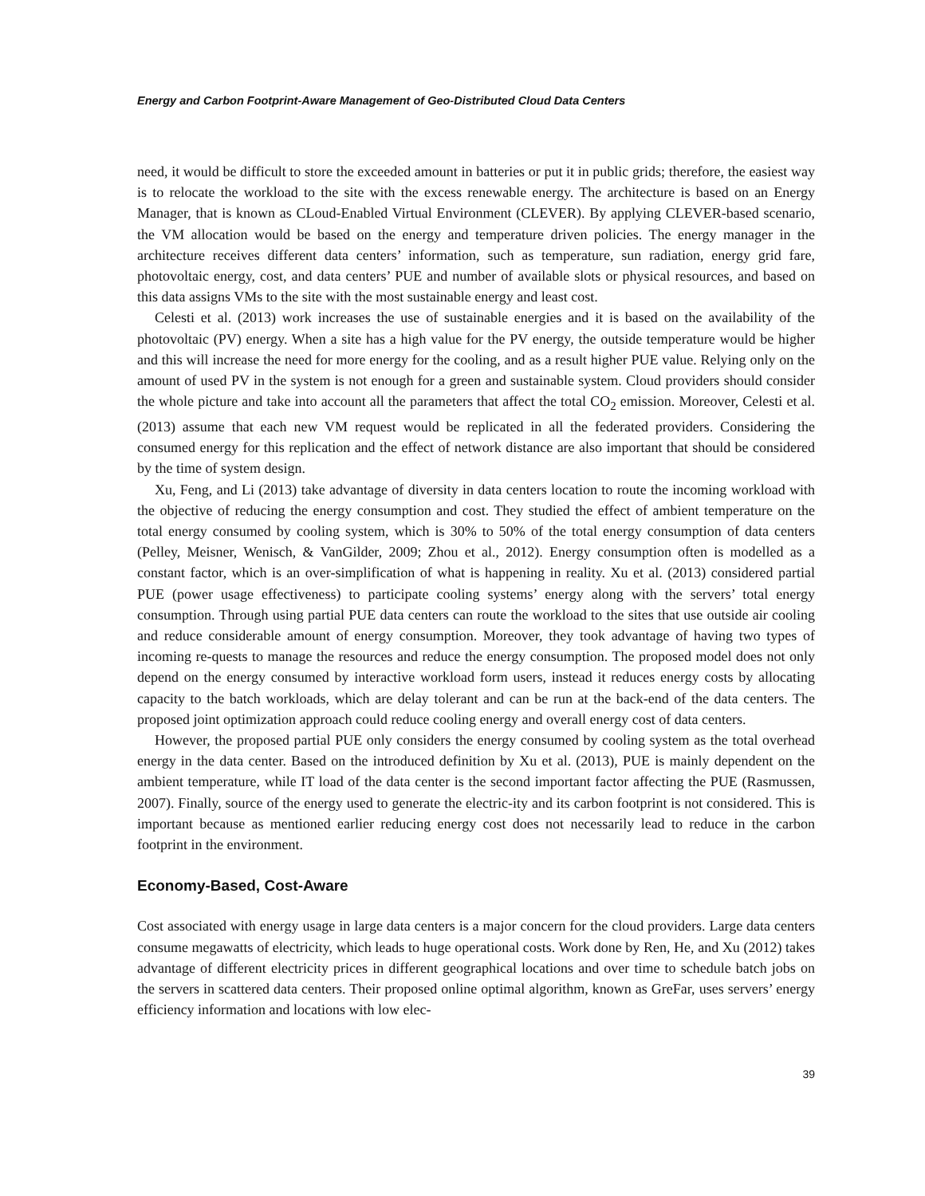Energy and Carbon Footprint-Aware Management of Geo-Distributed Cloud Data Centers
need, it would be difficult to store the exceeded amount in batteries or put it in public grids; therefore, the easiest way is to relocate the workload to the site with the excess renewable energy. The architecture is based on an Energy Manager, that is known as CLoud-Enabled Virtual Environment (CLEVER). By applying CLEVER-based scenario, the VM allocation would be based on the energy and temperature driven policies. The energy manager in the architecture receives different data centers’ information, such as temperature, sun radiation, energy grid fare, photovoltaic energy, cost, and data centers’ PUE and number of available slots or physical resources, and based on this data assigns VMs to the site with the most sustainable energy and least cost.
Celesti et al. (2013) work increases the use of sustainable energies and it is based on the availability of the photovoltaic (PV) energy. When a site has a high value for the PV energy, the outside temperature would be higher and this will increase the need for more energy for the cooling, and as a result higher PUE value. Relying only on the amount of used PV in the system is not enough for a green and sustainable system. Cloud providers should consider the whole picture and take into account all the parameters that affect the total CO<sub>2</sub> emission. Moreover, Celesti et al. (2013) assume that each new VM request would be replicated in all the federated providers. Considering the consumed energy for this replication and the effect of network distance are also important that should be considered by the time of system design.
Xu, Feng, and Li (2013) take advantage of diversity in data centers location to route the incoming workload with the objective of reducing the energy consumption and cost. They studied the effect of ambient temperature on the total energy consumed by cooling system, which is 30% to 50% of the total energy consumption of data centers (Pelley, Meisner, Wenisch, & VanGilder, 2009; Zhou et al., 2012). Energy consumption often is modelled as a constant factor, which is an over-simplification of what is happening in reality. Xu et al. (2013) considered partial PUE (power usage effectiveness) to participate cooling systems’ energy along with the servers’ total energy consumption. Through using partial PUE data centers can route the workload to the sites that use outside air cooling and reduce considerable amount of energy consumption. Moreover, they took advantage of having two types of incoming re-quests to manage the resources and reduce the energy consumption. The proposed model does not only depend on the energy consumed by interactive workload form users, instead it reduces energy costs by allocating capacity to the batch workloads, which are delay tolerant and can be run at the back-end of the data centers. The proposed joint optimization approach could reduce cooling energy and overall energy cost of data centers.
However, the proposed partial PUE only considers the energy consumed by cooling system as the total overhead energy in the data center. Based on the introduced definition by Xu et al. (2013), PUE is mainly dependent on the ambient temperature, while IT load of the data center is the second important factor affecting the PUE (Rasmussen, 2007). Finally, source of the energy used to generate the electric-ity and its carbon footprint is not considered. This is important because as mentioned earlier reducing energy cost does not necessarily lead to reduce in the carbon footprint in the environment.
Economy-Based, Cost-Aware
Cost associated with energy usage in large data centers is a major concern for the cloud providers. Large data centers consume megawatts of electricity, which leads to huge operational costs. Work done by Ren, He, and Xu (2012) takes advantage of different electricity prices in different geographical locations and over time to schedule batch jobs on the servers in scattered data centers. Their proposed online optimal algorithm, known as GreFar, uses servers’ energy efficiency information and locations with low elec-
39